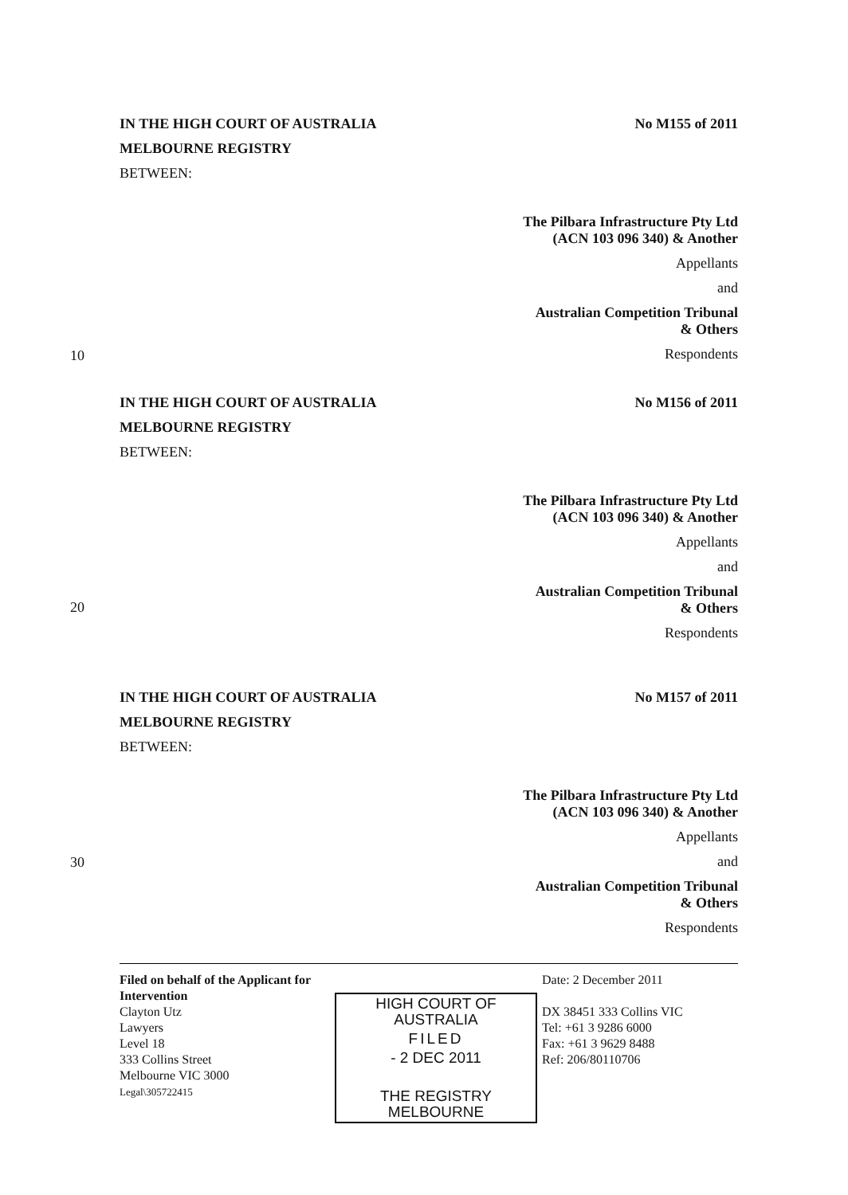IN THE HIGH COURT OF AUSTRALIA
MELBOURNE REGISTRY
BETWEEN:
No M155 of 2011
The Pilbara Infrastructure Pty Ltd
(ACN 103 096 340) & Another
Appellants
and
Australian Competition Tribunal
& Others
Respondents
10
IN THE HIGH COURT OF AUSTRALIA
MELBOURNE REGISTRY
BETWEEN:
No M156 of 2011
The Pilbara Infrastructure Pty Ltd
(ACN 103 096 340) & Another
Appellants
and
Australian Competition Tribunal
& Others
Respondents
20
IN THE HIGH COURT OF AUSTRALIA
MELBOURNE REGISTRY
BETWEEN:
No M157 of 2011
The Pilbara Infrastructure Pty Ltd
(ACN 103 096 340) & Another
Appellants
and
Australian Competition Tribunal
& Others
Respondents
30
Filed on behalf of the Applicant for Intervention
Clayton Utz
Lawyers
Level 18
333 Collins Street
Melbourne VIC 3000
Legal\305722415
HIGH COURT OF AUSTRALIA
FILED
- 2 DEC 2011
THE REGISTRY MELBOURNE
Date: 2 December 2011
DX 38451 333 Collins VIC
Tel: +61 3 9286 6000
Fax: +61 3 9629 8488
Ref: 206/80110706